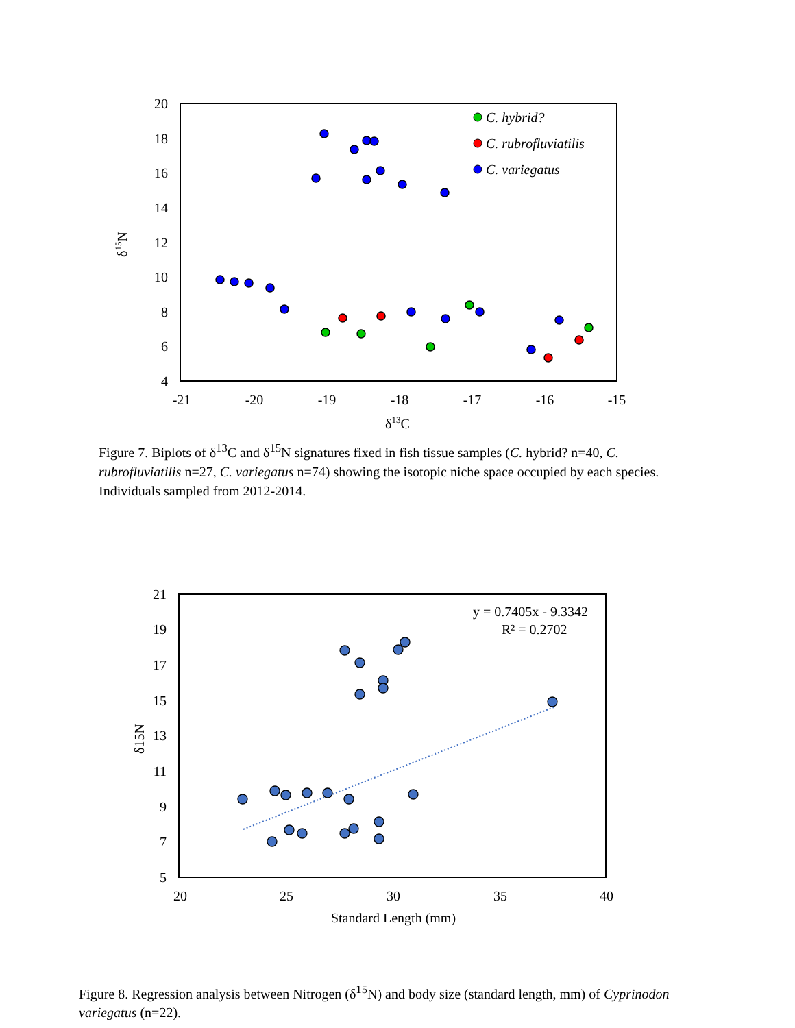20
18
16
14
12
10
8
6
4
-21
-20
-19
-18
-17
-16
-15
δ13C
δ15N
C. hybrid?
C. rubrofluviatilis
C. variegatus
Figure 7. Biplots of δ<sup>13</sup>C and δ<sup>15</sup>N signatures fixed in fish tissue samples (C. hybrid? n=40, C. rubrofluviatilis n=27, C. variegatus n=74) showing the isotopic niche space occupied by each species. Individuals sampled from 2012-2014.
21
19
17
15
13
11
9
7
5
20
25
30
35
40
Standard Length (mm)
δ15N
y = 0.7405x - 9.3342
R² = 0.2702
Figure 8. Regression analysis between Nitrogen (δ<sup>15</sup>N) and body size (standard length, mm) of Cyprinodon variegatus (n=22).